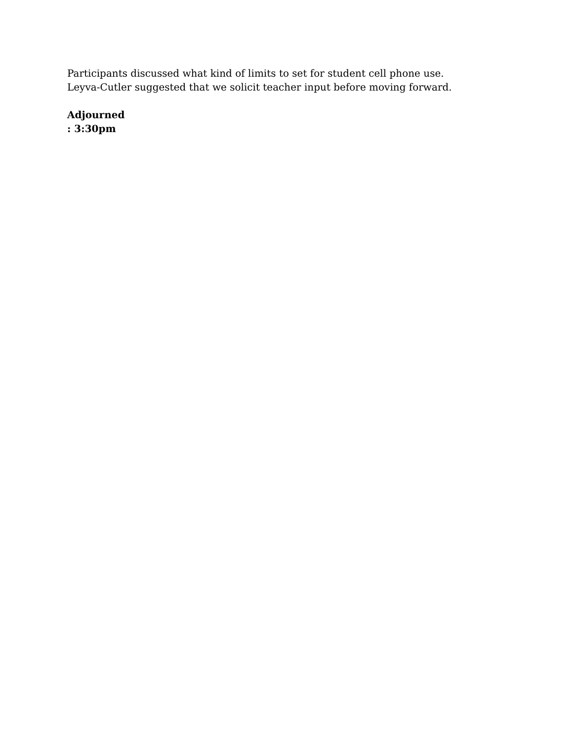Participants discussed what kind of limits to set for student cell phone use.
Leyva-Cutler suggested that we solicit teacher input before moving forward.
Adjourned
: 3:30pm